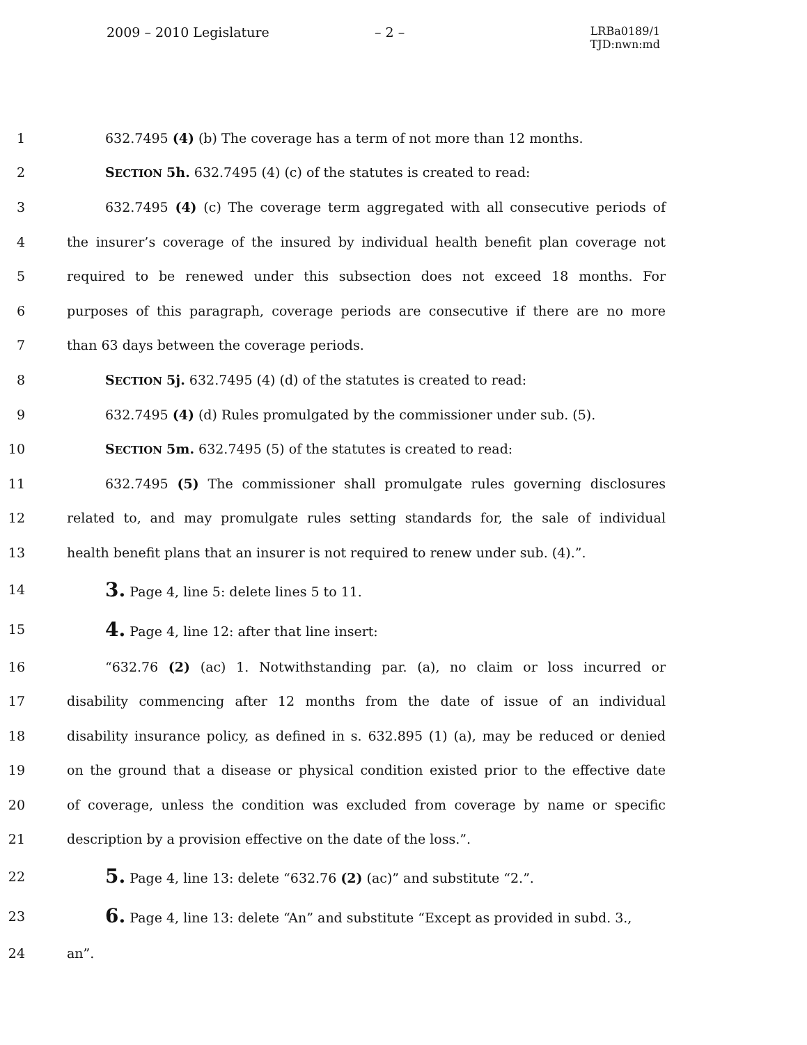2009 – 2010 Legislature – 2 –
LRBa0189/1
TJD:nwn:md
1 632.7495 (4) (b) The coverage has a term of not more than 12 months.
2 SECTION 5h. 632.7495 (4) (c) of the statutes is created to read:
3 632.7495 (4) (c) The coverage term aggregated with all consecutive periods of
4 the insurer’s coverage of the insured by individual health benefit plan coverage not
5 required to be renewed under this subsection does not exceed 18 months. For
6 purposes of this paragraph, coverage periods are consecutive if there are no more
7 than 63 days between the coverage periods.
8 SECTION 5j. 632.7495 (4) (d) of the statutes is created to read:
9 632.7495 (4) (d) Rules promulgated by the commissioner under sub. (5).
10 SECTION 5m. 632.7495 (5) of the statutes is created to read:
11 632.7495 (5) The commissioner shall promulgate rules governing disclosures
12 related to, and may promulgate rules setting standards for, the sale of individual
13 health benefit plans that an insurer is not required to renew under sub. (4).”.
14 3. Page 4, line 5: delete lines 5 to 11.
15 4. Page 4, line 12: after that line insert:
16 “632.76 (2) (ac) 1. Notwithstanding par. (a), no claim or loss incurred or
17 disability commencing after 12 months from the date of issue of an individual
18 disability insurance policy, as defined in s. 632.895 (1) (a), may be reduced or denied
19 on the ground that a disease or physical condition existed prior to the effective date
20 of coverage, unless the condition was excluded from coverage by name or specific
21 description by a provision effective on the date of the loss.”.
22 5. Page 4, line 13: delete “632.76 (2) (ac)” and substitute “2.”.
23 6. Page 4, line 13: delete “An” and substitute “Except as provided in subd. 3.,
24 an”.